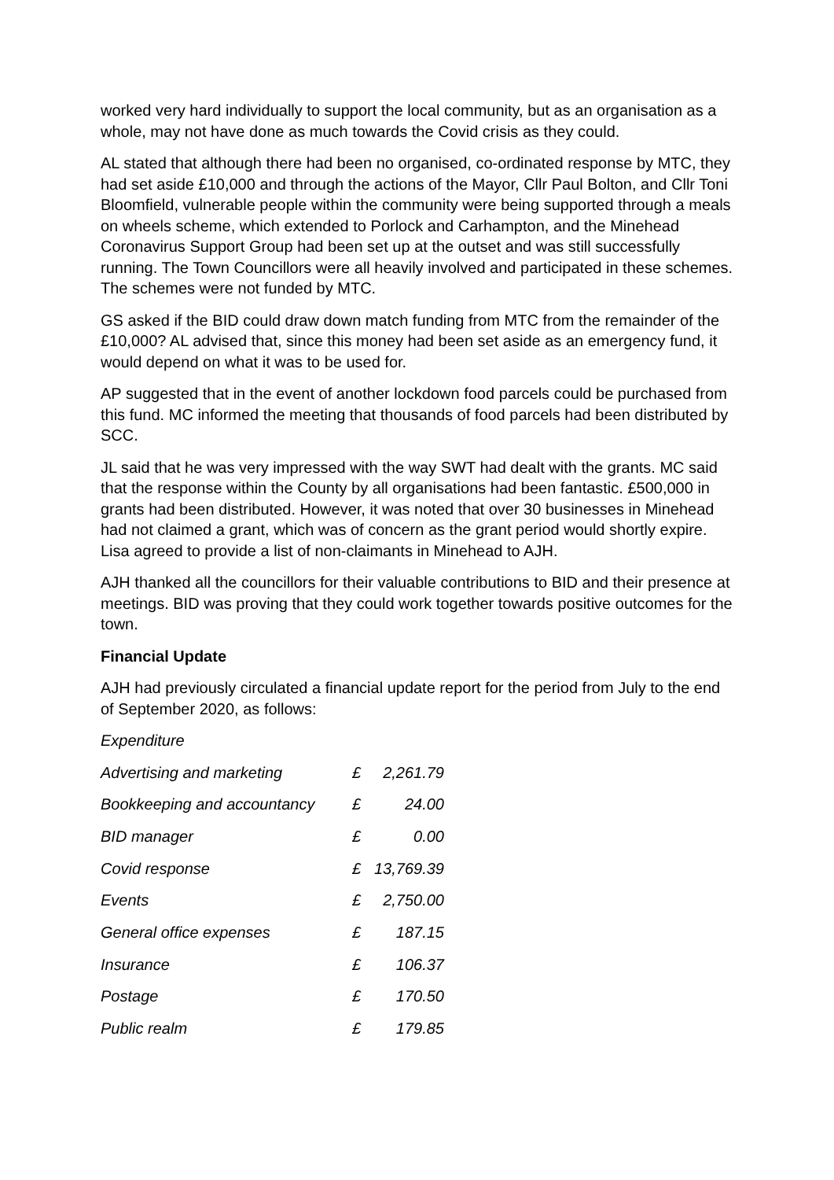worked very hard individually to support the local community, but as an organisation as a whole, may not have done as much towards the Covid crisis as they could.
AL stated that although there had been no organised, co-ordinated response by MTC, they had set aside £10,000 and through the actions of the Mayor, Cllr Paul Bolton, and Cllr Toni Bloomfield, vulnerable people within the community were being supported through a meals on wheels scheme, which extended to Porlock and Carhampton, and the Minehead Coronavirus Support Group had been set up at the outset and was still successfully running. The Town Councillors were all heavily involved and participated in these schemes. The schemes were not funded by MTC.
GS asked if the BID could draw down match funding from MTC from the remainder of the £10,000? AL advised that, since this money had been set aside as an emergency fund, it would depend on what it was to be used for.
AP suggested that in the event of another lockdown food parcels could be purchased from this fund. MC informed the meeting that thousands of food parcels had been distributed by SCC.
JL said that he was very impressed with the way SWT had dealt with the grants. MC said that the response within the County by all organisations had been fantastic. £500,000 in grants had been distributed. However, it was noted that over 30 businesses in Minehead had not claimed a grant, which was of concern as the grant period would shortly expire. Lisa agreed to provide a list of non-claimants in Minehead to AJH.
AJH thanked all the councillors for their valuable contributions to BID and their presence at meetings. BID was proving that they could work together towards positive outcomes for the town.
Financial Update
AJH had previously circulated a financial update report for the period from July to the end of September 2020, as follows:
Expenditure
| Advertising and marketing | £ | 2,261.79 |
| Bookkeeping and accountancy | £ | 24.00 |
| BID manager | £ | 0.00 |
| Covid response | £ | 13,769.39 |
| Events | £ | 2,750.00 |
| General office expenses | £ | 187.15 |
| Insurance | £ | 106.37 |
| Postage | £ | 170.50 |
| Public realm | £ | 179.85 |